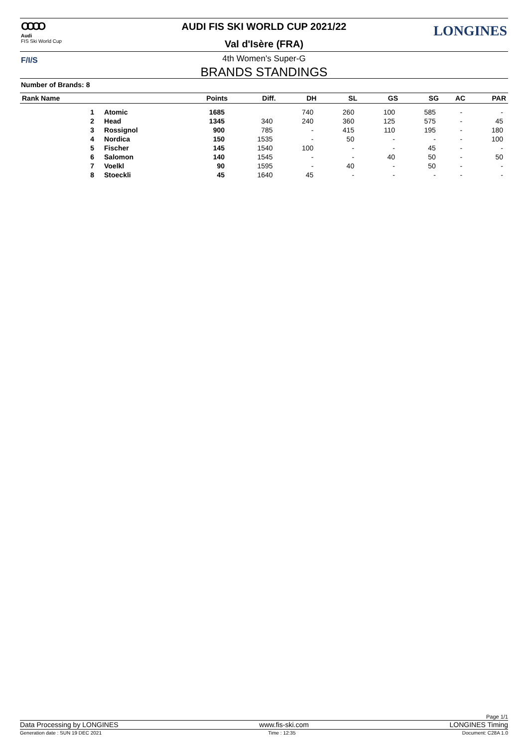OOOO
Audi
FIS Ski World Cup
AUDI FIS SKI WORLD CUP 2021/22 LONGINES
Val d'Isère (FRA)
F/I/S
4th Women's Super-G
BRANDS STANDINGS
Number of Brands: 8
| Rank Name | | Points | Diff. | DH | SL | GS | SG | AC | PAR |
| --- | --- | --- | --- | --- | --- | --- | --- | --- | --- |
| 1 | Atomic | 1685 | | 740 | 260 | 100 | 585 | - | - |
| 2 | Head | 1345 | 340 | 240 | 360 | 125 | 575 | - | 45 |
| 3 | Rossignol | 900 | 785 | - | 415 | 110 | 195 | - | 180 |
| 4 | Nordica | 150 | 1535 | - | 50 | - | - | - | 100 |
| 5 | Fischer | 145 | 1540 | 100 | - | - | 45 | - | - |
| 6 | Salomon | 140 | 1545 | - | - | 40 | 50 | - | 50 |
| 7 | Voelkl | 90 | 1595 | - | 40 | - | 50 | - | - |
| 8 | Stoeckli | 45 | 1640 | 45 | - | - | - | - | - |
Page 1/1
Data Processing by LONGINES www.fis-ski.com LONGINES Timing
Generation date : SUN 19 DEC 2021 Time : 12:35 Document: C28A 1.0